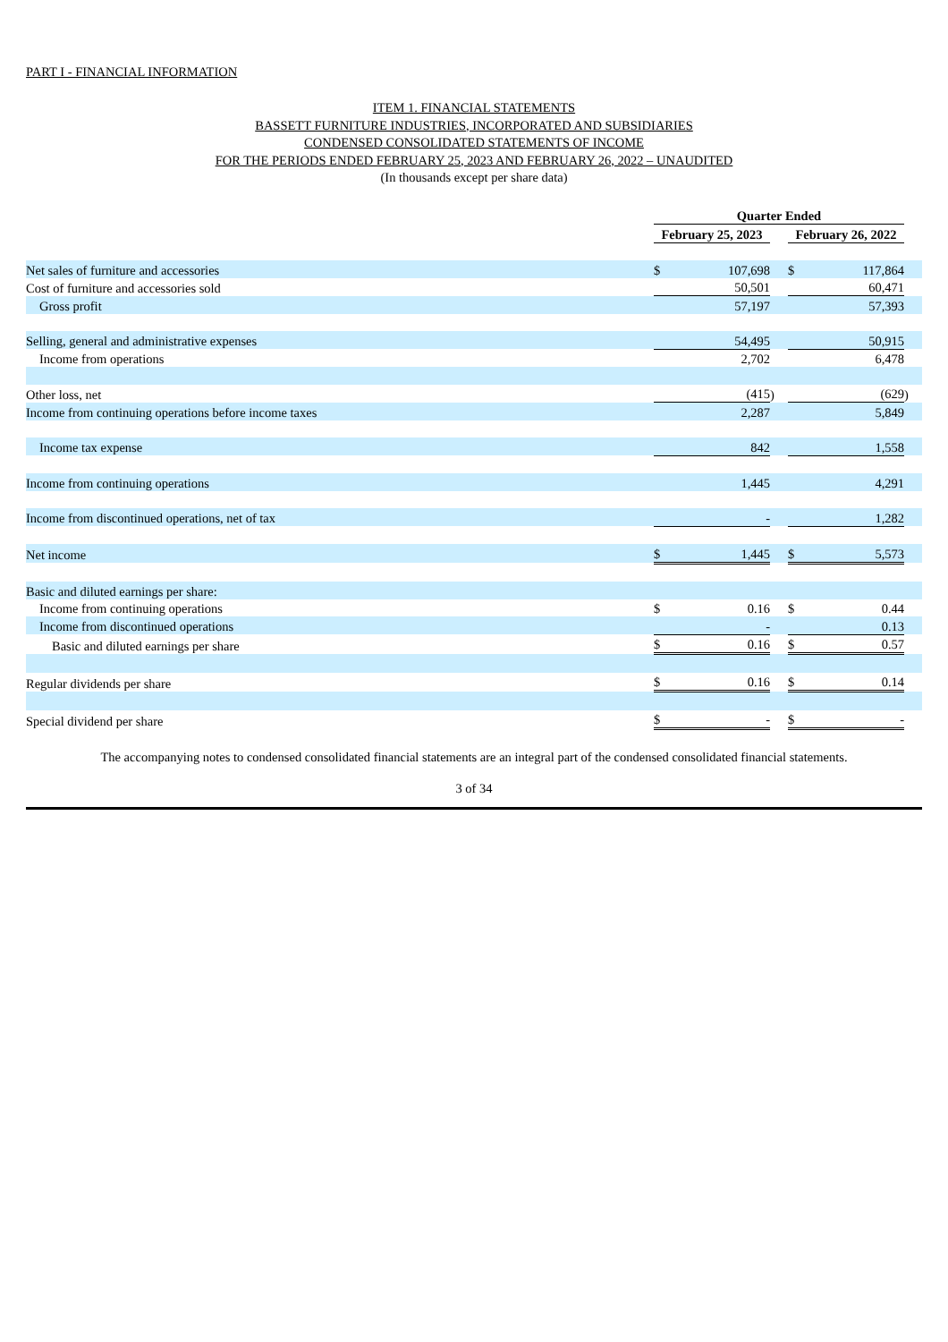PART I - FINANCIAL INFORMATION
ITEM 1. FINANCIAL STATEMENTS
BASSETT FURNITURE INDUSTRIES, INCORPORATED AND SUBSIDIARIES
CONDENSED CONSOLIDATED STATEMENTS OF INCOME
FOR THE PERIODS ENDED FEBRUARY 25, 2023 AND FEBRUARY 26, 2022 – UNAUDITED
(In thousands except per share data)
| | Quarter Ended | | | | | |
| --- | --- | --- | --- | --- | --- | --- |
| | February 25, 2023 | | | February 26, 2022 | | |
| Net sales of furniture and accessories | $ | 107,698 | | $ | 117,864 | |
| Cost of furniture and accessories sold | | 50,501 | | | 60,471 | |
| Gross profit | | 57,197 | | | 57,393 | |
| Selling, general and administrative expenses | | 54,495 | | | 50,915 | |
| Income from operations | | 2,702 | | | 6,478 | |
| Other loss, net | | (415 | ) | | (629 | ) |
| Income from continuing operations before income taxes | | 2,287 | | | 5,849 | |
| Income tax expense | | 842 | | | 1,558 | |
| Income from continuing operations | | 1,445 | | | 4,291 | |
| Income from discontinued operations, net of tax | | - | | | 1,282 | |
| Net income | $ | 1,445 | | $ | 5,573 | |
| Basic and diluted earnings per share: | | | | | | |
| Income from continuing operations | $ | 0.16 | | $ | 0.44 | |
| Income from discontinued operations | | - | | | 0.13 | |
| Basic and diluted earnings per share | $ | 0.16 | | $ | 0.57 | |
| Regular dividends per share | $ | 0.16 | | $ | 0.14 | |
| Special dividend per share | $ | - | | $ | - | |
The accompanying notes to condensed consolidated financial statements are an integral part of the condensed consolidated financial statements.
3 of 34